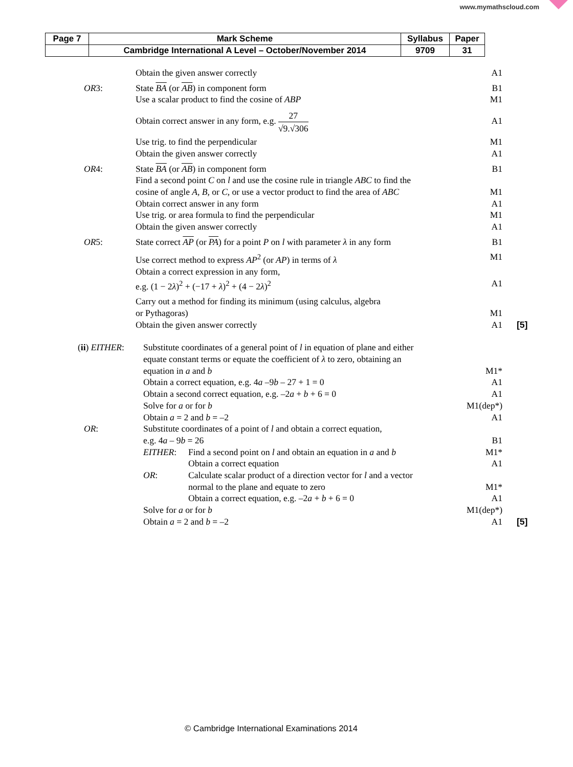www.mymathscloud.com
| Page 7 | Mark Scheme | Syllabus | Paper |
| | Cambridge International A Level – October/November 2014 | 9709 | 31 |
Obtain the given answer correctly
A1
OR3: State BA (or AB) in component form
B1
Use a scalar product to find the cosine of ABP
M1
Obtain correct answer in any form, e.g. 27 √9.√306
A1
Use trig. to find the perpendicular
M1
Obtain the given answer correctly
A1
OR4: State BA (or AB) in component form
B1
Find a second point C on l and use the cosine rule in triangle ABC to find the
cosine of angle A, B, or C, or use a vector product to find the area of ABC
M1
Obtain correct answer in any form
A1
Use trig. or area formula to find the perpendicular
M1
Obtain the given answer correctly
A1
OR5: State correct AP (or PA) for a point P on l with parameter λ in any form
B1
Use correct method to express AP<sup>2</sup> (or AP) in terms of λ
M1
Obtain a correct expression in any form,
e.g. (1 − 2λ)<sup>2</sup> + (−17 + λ)<sup>2</sup> + (4 − 2λ)<sup>2</sup>
A1
Carry out a method for finding its minimum (using calculus, algebra
or Pythagoras)
M1
Obtain the given answer correctly
A1 [5]
(ii) EITHER: Substitute coordinates of a general point of l in equation of plane and either
equate constant terms or equate the coefficient of λ to zero, obtaining an
equation in a and b
M1*
Obtain a correct equation, e.g. 4a –9b – 27 + 1 = 0
A1
Obtain a second correct equation, e.g. –2a + b + 6 = 0
A1
Solve for a or for b M1(dep*)
Obtain a = 2 and b = –2 A1
OR: Substitute coordinates of a point of l and obtain a correct equation,
e.g. 4a – 9b = 26
B1
EITHER: Find a second point on l and obtain an equation in a and b
Obtain a correct equation
M1*
A1
OR: Calculate scalar product of a direction vector for l and a vector
normal to the plane and equate to zero
Obtain a correct equation, e.g. –2a + b + 6 = 0
M1*
A1
Solve for a or for b M1(dep*)
Obtain a = 2 and b = –2 A1 [5]
© Cambridge International Examinations 2014